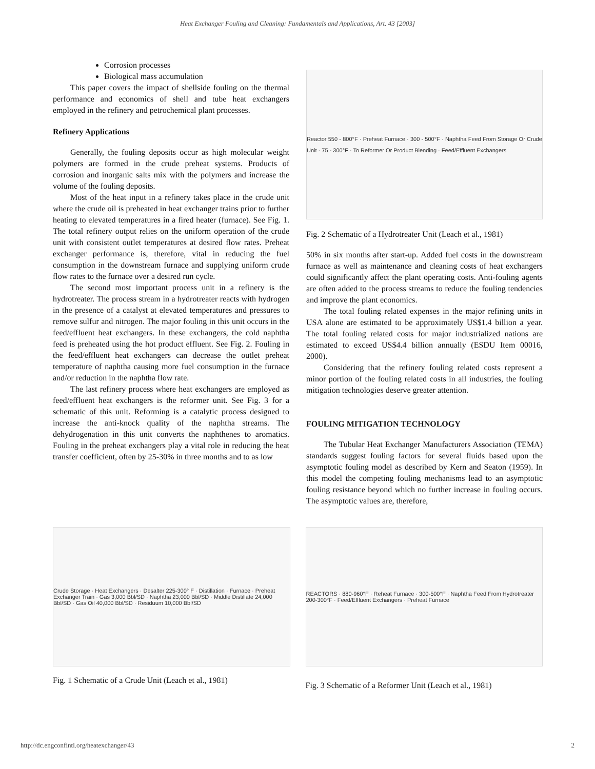Heat Exchanger Fouling and Cleaning: Fundamentals and Applications, Art. 43 [2003]
Corrosion processes
Biological mass accumulation
This paper covers the impact of shellside fouling on the thermal performance and economics of shell and tube heat exchangers employed in the refinery and petrochemical plant processes.
Refinery Applications
Generally, the fouling deposits occur as high molecular weight polymers are formed in the crude preheat systems. Products of corrosion and inorganic salts mix with the polymers and increase the volume of the fouling deposits.
Most of the heat input in a refinery takes place in the crude unit where the crude oil is preheated in heat exchanger trains prior to further heating to elevated temperatures in a fired heater (furnace). See Fig. 1. The total refinery output relies on the uniform operation of the crude unit with consistent outlet temperatures at desired flow rates. Preheat exchanger performance is, therefore, vital in reducing the fuel consumption in the downstream furnace and supplying uniform crude flow rates to the furnace over a desired run cycle.
The second most important process unit in a refinery is the hydrotreater. The process stream in a hydrotreater reacts with hydrogen in the presence of a catalyst at elevated temperatures and pressures to remove sulfur and nitrogen. The major fouling in this unit occurs in the feed/effluent heat exchangers. In these exchangers, the cold naphtha feed is preheated using the hot product effluent. See Fig. 2. Fouling in the feed/effluent heat exchangers can decrease the outlet preheat temperature of naphtha causing more fuel consumption in the furnace and/or reduction in the naphtha flow rate.
The last refinery process where heat exchangers are employed as feed/effluent heat exchangers is the reformer unit. See Fig. 3 for a schematic of this unit. Reforming is a catalytic process designed to increase the anti-knock quality of the naphtha streams. The dehydrogenation in this unit converts the naphthenes to aromatics. Fouling in the preheat exchangers play a vital role in reducing the heat transfer coefficient, often by 25-30% in three months and to as low
Reactor 550 - 800°F · Preheat Furnace · 300 - 500°F · Naphtha Feed From Storage Or Crude Unit · 75 - 300°F · To Reformer Or Product Blending · Feed/Effluent Exchangers
Fig. 2 Schematic of a Hydrotreater Unit (Leach et al., 1981)
50% in six months after start-up. Added fuel costs in the downstream furnace as well as maintenance and cleaning costs of heat exchangers could significantly affect the plant operating costs. Anti-fouling agents are often added to the process streams to reduce the fouling tendencies and improve the plant economics.
The total fouling related expenses in the major refining units in USA alone are estimated to be approximately US$1.4 billion a year. The total fouling related costs for major industrialized nations are estimated to exceed US$4.4 billion annually (ESDU Item 00016, 2000).
Considering that the refinery fouling related costs represent a minor portion of the fouling related costs in all industries, the fouling mitigation technologies deserve greater attention.
FOULING MITIGATION TECHNOLOGY
The Tubular Heat Exchanger Manufacturers Association (TEMA) standards suggest fouling factors for several fluids based upon the asymptotic fouling model as described by Kern and Seaton (1959). In this model the competing fouling mechanisms lead to an asymptotic fouling resistance beyond which no further increase in fouling occurs. The asymptotic values are, therefore,
Crude Storage · Heat Exchangers · Desalter 225-300° F · Distillation · Furnace · Preheat Exchanger Train · Gas 3,000 Bbl/SD · Naphtha 23,000 Bbl/SD · Middle Distillate 24,000 Bbl/SD · Gas Oil 40,000 Bbl/SD · Residuum 10,000 Bbl/SD
Fig. 1 Schematic of a Crude Unit (Leach et al., 1981)
REACTORS · 880-960°F · Reheat Furnace · 300-500°F · Naphtha Feed From Hydrotreater 200-300°F · Feed/Effluent Exchangers · Preheat Furnace
Fig. 3 Schematic of a Reformer Unit (Leach et al., 1981)
http://dc.engconfintl.org/heatexchanger/43 2